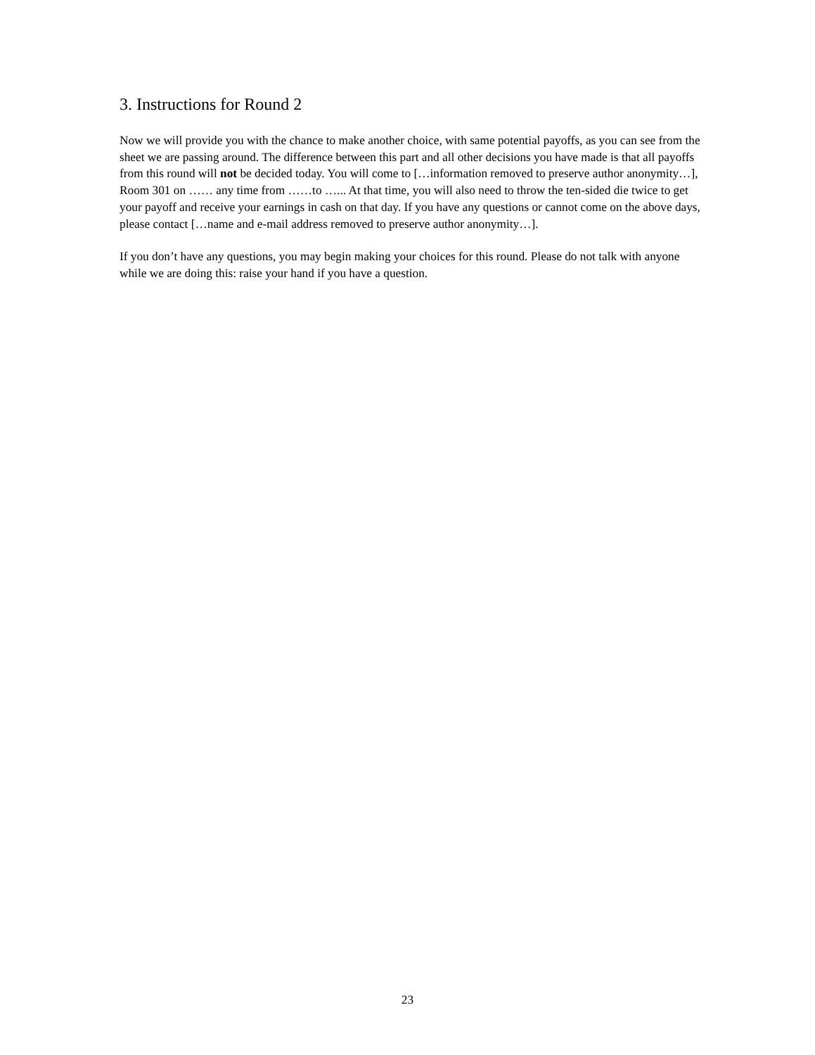3. Instructions for Round 2
Now we will provide you with the chance to make another choice, with same potential payoffs, as you can see from the sheet we are passing around. The difference between this part and all other decisions you have made is that all payoffs from this round will not be decided today. You will come to […information removed to preserve author anonymity…], Room 301 on …… any time from ……to …... At that time, you will also need to throw the ten-sided die twice to get your payoff and receive your earnings in cash on that day. If you have any questions or cannot come on the above days, please contact […name and e-mail address removed to preserve author anonymity…].
If you don’t have any questions, you may begin making your choices for this round. Please do not talk with anyone while we are doing this: raise your hand if you have a question.
23